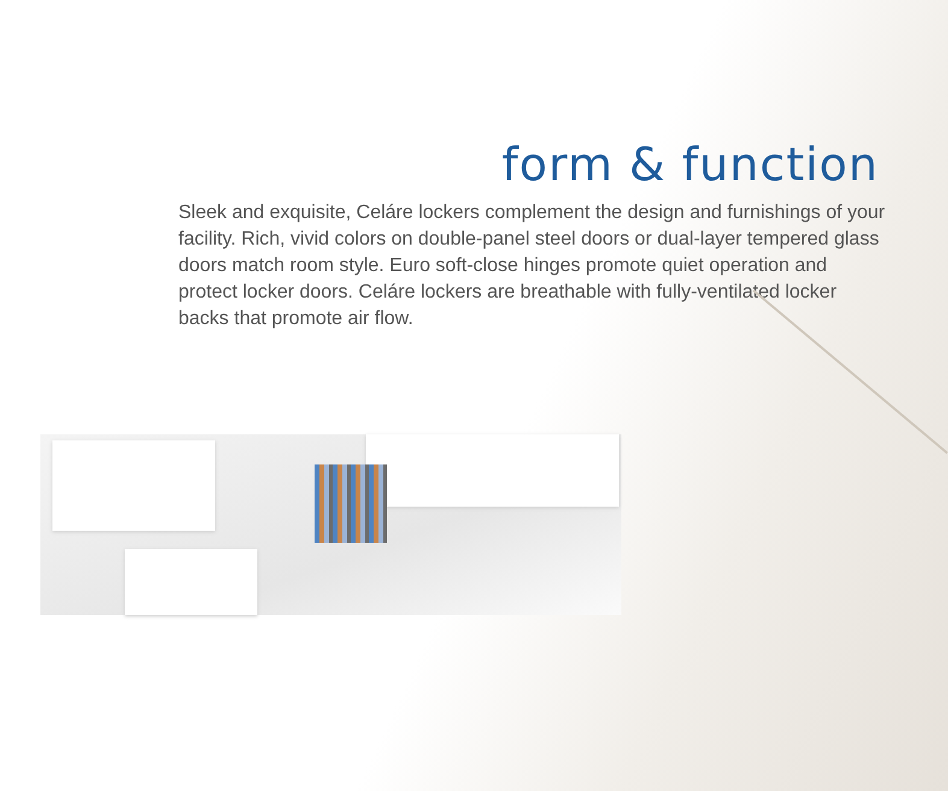form & function
Sleek and exquisite, Celáre lockers complement the design and furnishings of your facility. Rich, vivid colors on double-panel steel doors or dual-layer tempered glass doors match room style. Euro soft-close hinges promote quiet operation and protect locker doors. Celáre lockers are breathable with fully-ventilated locker backs that promote air flow.